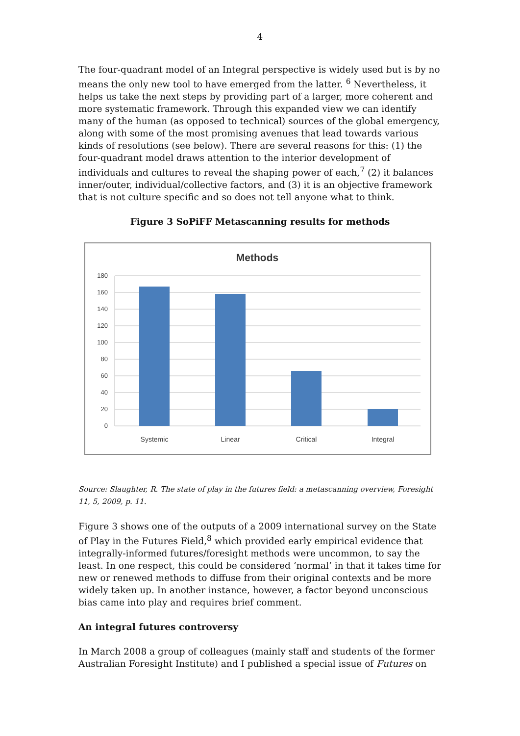4
The four-quadrant model of an Integral perspective is widely used but is by no means the only new tool to have emerged from the latter. <sup>6</sup> Nevertheless, it helps us take the next steps by providing part of a larger, more coherent and more systematic framework. Through this expanded view we can identify many of the human (as opposed to technical) sources of the global emergency, along with some of the most promising avenues that lead towards various kinds of resolutions (see below). There are several reasons for this: (1) the four-quadrant model draws attention to the interior development of individuals and cultures to reveal the shaping power of each,<sup>7</sup> (2) it balances inner/outer, individual/collective factors, and (3) it is an objective framework that is not culture specific and so does not tell anyone what to think.
Figure 3 SoPiFF Metascanning results for methods
Methods
180
160
140
120
100
80
60
40
20
0
Systemic
Linear
Critical
Integral
Source: Slaughter, R. The state of play in the futures field: a metascanning overview, Foresight 11, 5, 2009, p. 11.
Figure 3 shows one of the outputs of a 2009 international survey on the State of Play in the Futures Field,<sup>8</sup> which provided early empirical evidence that integrally-informed futures/foresight methods were uncommon, to say the least. In one respect, this could be considered ‘normal’ in that it takes time for new or renewed methods to diffuse from their original contexts and be more widely taken up. In another instance, however, a factor beyond unconscious bias came into play and requires brief comment.
An integral futures controversy
In March 2008 a group of colleagues (mainly staff and students of the former Australian Foresight Institute) and I published a special issue of Futures on